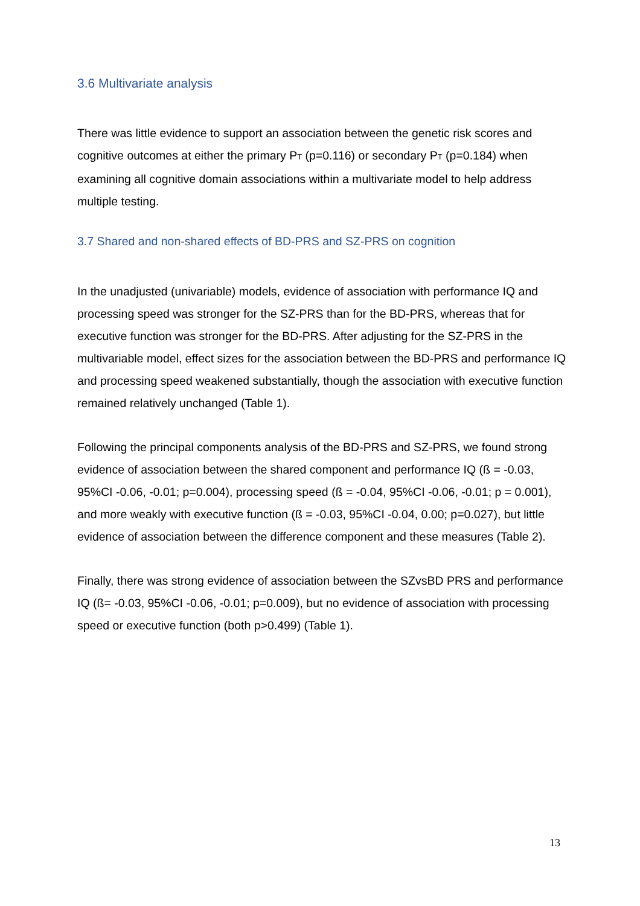3.6 Multivariate analysis
There was little evidence to support an association between the genetic risk scores and cognitive outcomes at either the primary PT (p=0.116) or secondary PT (p=0.184) when examining all cognitive domain associations within a multivariate model to help address multiple testing.
3.7 Shared and non-shared effects of BD-PRS and SZ-PRS on cognition
In the unadjusted (univariable) models, evidence of association with performance IQ and processing speed was stronger for the SZ-PRS than for the BD-PRS, whereas that for executive function was stronger for the BD-PRS. After adjusting for the SZ-PRS in the multivariable model, effect sizes for the association between the BD-PRS and performance IQ and processing speed weakened substantially, though the association with executive function remained relatively unchanged (Table 1).
Following the principal components analysis of the BD-PRS and SZ-PRS, we found strong evidence of association between the shared component and performance IQ (ß = -0.03, 95%CI -0.06, -0.01; p=0.004), processing speed (ß = -0.04, 95%CI -0.06, -0.01; p = 0.001), and more weakly with executive function (ß = -0.03, 95%CI -0.04, 0.00; p=0.027), but little evidence of association between the difference component and these measures (Table 2).
Finally, there was strong evidence of association between the SZvsBD PRS and performance IQ (ß= -0.03, 95%CI -0.06, -0.01; p=0.009), but no evidence of association with processing speed or executive function (both p>0.499) (Table 1).
13